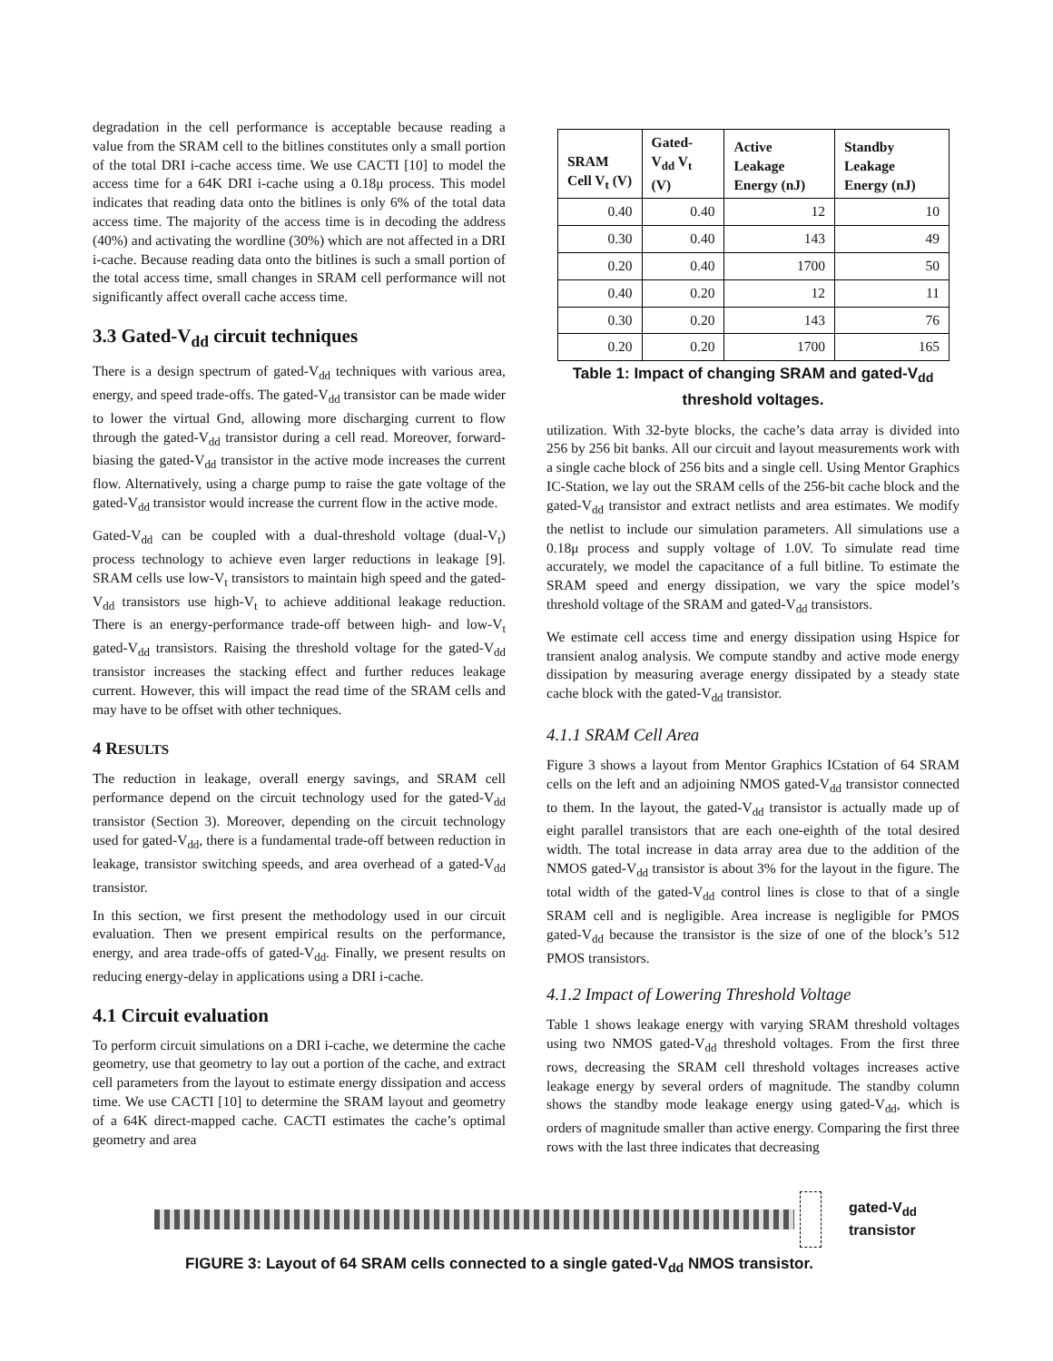degradation in the cell performance is acceptable because reading a value from the SRAM cell to the bitlines constitutes only a small portion of the total DRI i-cache access time. We use CACTI [10] to model the access time for a 64K DRI i-cache using a 0.18μ process. This model indicates that reading data onto the bitlines is only 6% of the total data access time. The majority of the access time is in decoding the address (40%) and activating the wordline (30%) which are not affected in a DRI i-cache. Because reading data onto the bitlines is such a small portion of the total access time, small changes in SRAM cell performance will not significantly affect overall cache access time.
3.3 Gated-V<sub>dd</sub> circuit techniques
There is a design spectrum of gated-V<sub>dd</sub> techniques with various area, energy, and speed trade-offs. The gated-V<sub>dd</sub> transistor can be made wider to lower the virtual Gnd, allowing more discharging current to flow through the gated-V<sub>dd</sub> transistor during a cell read. Moreover, forward-biasing the gated-V<sub>dd</sub> transistor in the active mode increases the current flow. Alternatively, using a charge pump to raise the gate voltage of the gated-V<sub>dd</sub> transistor would increase the current flow in the active mode.
Gated-V<sub>dd</sub> can be coupled with a dual-threshold voltage (dual-V<sub>t</sub>) process technology to achieve even larger reductions in leakage [9]. SRAM cells use low-V<sub>t</sub> transistors to maintain high speed and the gated-V<sub>dd</sub> transistors use high-V<sub>t</sub> to achieve additional leakage reduction. There is an energy-performance trade-off between high- and low-V<sub>t</sub> gated-V<sub>dd</sub> transistors. Raising the threshold voltage for the gated-V<sub>dd</sub> transistor increases the stacking effect and further reduces leakage current. However, this will impact the read time of the SRAM cells and may have to be offset with other techniques.
4 RESULTS
The reduction in leakage, overall energy savings, and SRAM cell performance depend on the circuit technology used for the gated-V<sub>dd</sub> transistor (Section 3). Moreover, depending on the circuit technology used for gated-V<sub>dd</sub>, there is a fundamental trade-off between reduction in leakage, transistor switching speeds, and area overhead of a gated-V<sub>dd</sub> transistor.
In this section, we first present the methodology used in our circuit evaluation. Then we present empirical results on the performance, energy, and area trade-offs of gated-V<sub>dd</sub>. Finally, we present results on reducing energy-delay in applications using a DRI i-cache.
4.1 Circuit evaluation
To perform circuit simulations on a DRI i-cache, we determine the cache geometry, use that geometry to lay out a portion of the cache, and extract cell parameters from the layout to estimate energy dissipation and access time. We use CACTI [10] to determine the SRAM layout and geometry of a 64K direct-mapped cache. CACTI estimates the cache’s optimal geometry and area
| SRAM Cell V<sub>t</sub> (V) | Gated-V<sub>dd</sub> V<sub>t</sub> (V) | Active Leakage Energy (nJ) | Standby Leakage Energy (nJ) |
| --- | --- | --- | --- |
| 0.40 | 0.40 | 12 | 10 |
| 0.30 | 0.40 | 143 | 49 |
| 0.20 | 0.40 | 1700 | 50 |
| 0.40 | 0.20 | 12 | 11 |
| 0.30 | 0.20 | 143 | 76 |
| 0.20 | 0.20 | 1700 | 165 |
Table 1: Impact of changing SRAM and gated-V<sub>dd</sub>
threshold voltages.
utilization. With 32-byte blocks, the cache’s data array is divided into 256 by 256 bit banks. All our circuit and layout measurements work with a single cache block of 256 bits and a single cell. Using Mentor Graphics IC-Station, we lay out the SRAM cells of the 256-bit cache block and the gated-V<sub>dd</sub> transistor and extract netlists and area estimates. We modify the netlist to include our simulation parameters. All simulations use a 0.18μ process and supply voltage of 1.0V. To simulate read time accurately, we model the capacitance of a full bitline. To estimate the SRAM speed and energy dissipation, we vary the spice model’s threshold voltage of the SRAM and gated-V<sub>dd</sub> transistors.
We estimate cell access time and energy dissipation using Hspice for transient analog analysis. We compute standby and active mode energy dissipation by measuring average energy dissipated by a steady state cache block with the gated-V<sub>dd</sub> transistor.
4.1.1 SRAM Cell Area
Figure 3 shows a layout from Mentor Graphics ICstation of 64 SRAM cells on the left and an adjoining NMOS gated-V<sub>dd</sub> transistor connected to them. In the layout, the gated-V<sub>dd</sub> transistor is actually made up of eight parallel transistors that are each one-eighth of the total desired width. The total increase in data array area due to the addition of the NMOS gated-V<sub>dd</sub> transistor is about 3% for the layout in the figure. The total width of the gated-V<sub>dd</sub> control lines is close to that of a single SRAM cell and is negligible. Area increase is negligible for PMOS gated-V<sub>dd</sub> because the transistor is the size of one of the block’s 512 PMOS transistors.
4.1.2 Impact of Lowering Threshold Voltage
Table 1 shows leakage energy with varying SRAM threshold voltages using two NMOS gated-V<sub>dd</sub> threshold voltages. From the first three rows, decreasing the SRAM cell threshold voltages increases active leakage energy by several orders of magnitude. The standby column shows the standby mode leakage energy using gated-V<sub>dd</sub>, which is orders of magnitude smaller than active energy. Comparing the first three rows with the last three indicates that decreasing
gated-V<sub>dd</sub>
transistor
FIGURE 3: Layout of 64 SRAM cells connected to a single gated-V<sub>dd</sub> NMOS transistor.